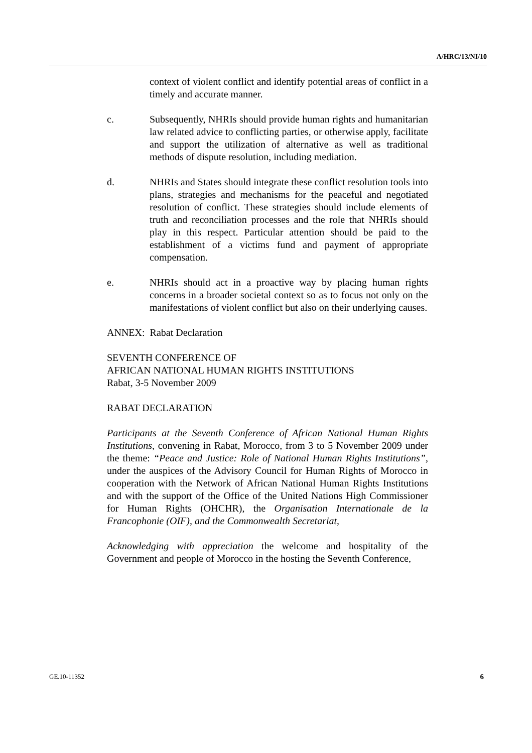A/HRC/13/NI/10
context of violent conflict and identify potential areas of conflict in a timely and accurate manner.
c. Subsequently, NHRIs should provide human rights and humanitarian law related advice to conflicting parties, or otherwise apply, facilitate and support the utilization of alternative as well as traditional methods of dispute resolution, including mediation.
d. NHRIs and States should integrate these conflict resolution tools into plans, strategies and mechanisms for the peaceful and negotiated resolution of conflict. These strategies should include elements of truth and reconciliation processes and the role that NHRIs should play in this respect. Particular attention should be paid to the establishment of a victims fund and payment of appropriate compensation.
e. NHRIs should act in a proactive way by placing human rights concerns in a broader societal context so as to focus not only on the manifestations of violent conflict but also on their underlying causes.
ANNEX: Rabat Declaration
SEVENTH CONFERENCE OF
AFRICAN NATIONAL HUMAN RIGHTS INSTITUTIONS
Rabat, 3-5 November 2009
RABAT DECLARATION
Participants at the Seventh Conference of African National Human Rights Institutions, convening in Rabat, Morocco, from 3 to 5 November 2009 under the theme: “Peace and Justice: Role of National Human Rights Institutions”, under the auspices of the Advisory Council for Human Rights of Morocco in cooperation with the Network of African National Human Rights Institutions and with the support of the Office of the United Nations High Commissioner for Human Rights (OHCHR), the Organisation Internationale de la Francophonie (OIF), and the Commonwealth Secretariat,
Acknowledging with appreciation the welcome and hospitality of the Government and people of Morocco in the hosting the Seventh Conference,
GE.10-11352 6